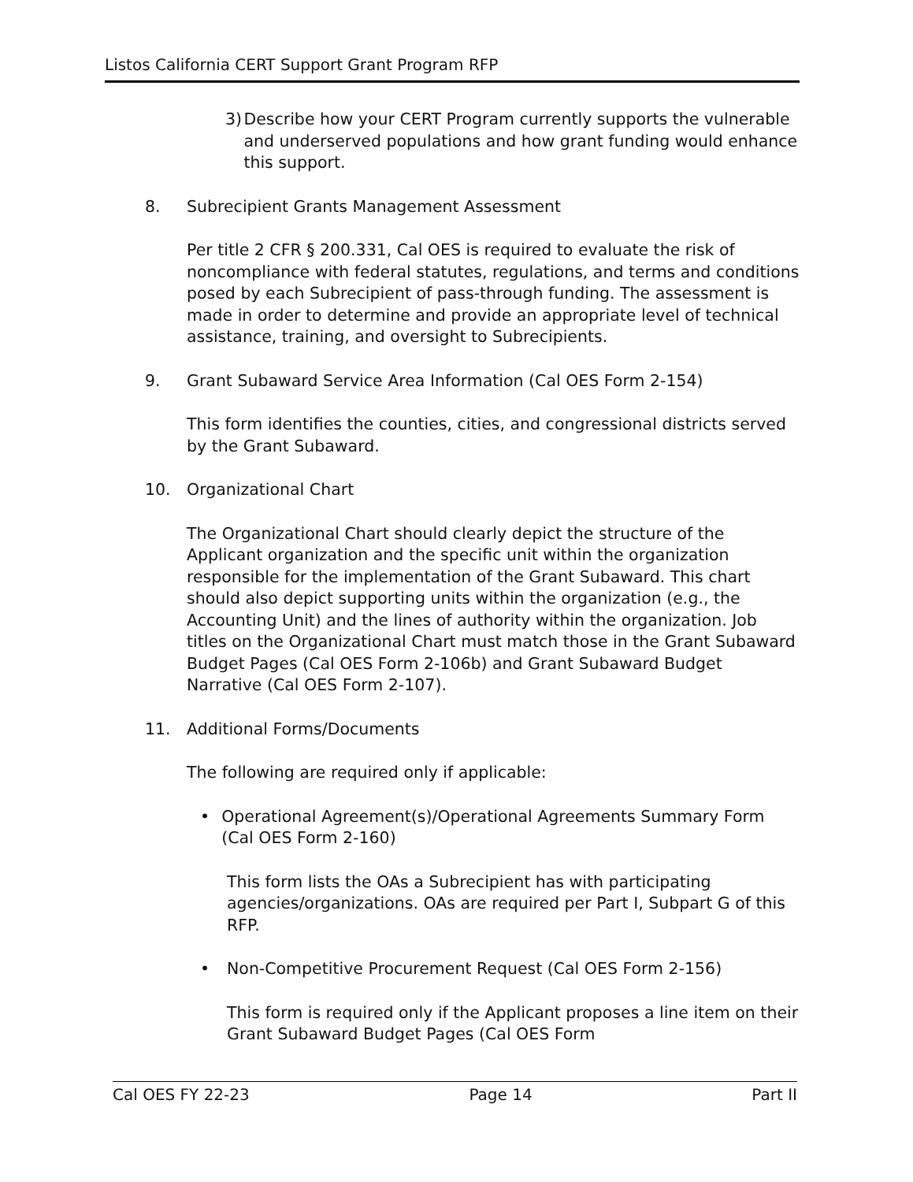Listos California CERT Support Grant Program RFP
3) Describe how your CERT Program currently supports the vulnerable and underserved populations and how grant funding would enhance this support.
8. Subrecipient Grants Management Assessment
Per title 2 CFR § 200.331, Cal OES is required to evaluate the risk of noncompliance with federal statutes, regulations, and terms and conditions posed by each Subrecipient of pass-through funding. The assessment is made in order to determine and provide an appropriate level of technical assistance, training, and oversight to Subrecipients.
9. Grant Subaward Service Area Information (Cal OES Form 2-154)
This form identifies the counties, cities, and congressional districts served by the Grant Subaward.
10. Organizational Chart
The Organizational Chart should clearly depict the structure of the Applicant organization and the specific unit within the organization responsible for the implementation of the Grant Subaward. This chart should also depict supporting units within the organization (e.g., the Accounting Unit) and the lines of authority within the organization. Job titles on the Organizational Chart must match those in the Grant Subaward Budget Pages (Cal OES Form 2-106b) and Grant Subaward Budget Narrative (Cal OES Form 2-107).
11. Additional Forms/Documents
The following are required only if applicable:
• Operational Agreement(s)/Operational Agreements Summary Form (Cal OES Form 2-160)
This form lists the OAs a Subrecipient has with participating agencies/organizations. OAs are required per Part I, Subpart G of this RFP.
• Non-Competitive Procurement Request (Cal OES Form 2-156)
This form is required only if the Applicant proposes a line item on their Grant Subaward Budget Pages (Cal OES Form
Cal OES FY 22-23 Page 14 Part II